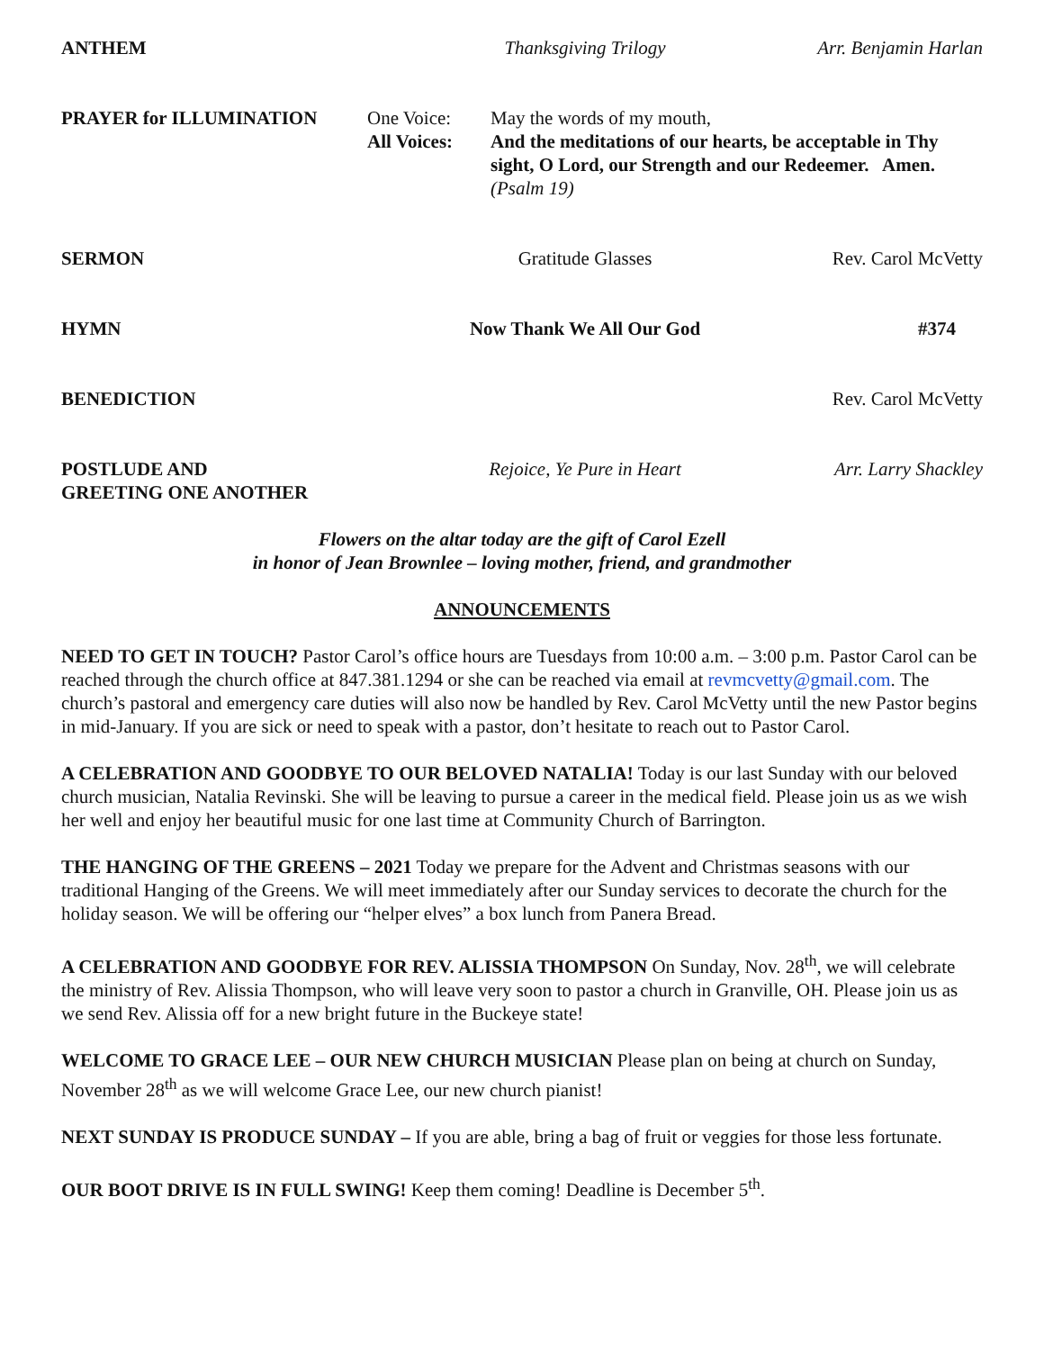ANTHEM Thanksgiving Trilogy Arr. Benjamin Harlan
PRAYER for ILLUMINATION One Voice:
All Voices:
May the words of my mouth,
And the meditations of our hearts, be acceptable in Thy sight, O Lord, our Strength and our Redeemer. Amen.
(Psalm 19)
SERMON Gratitude Glasses Rev. Carol McVetty
HYMN Now Thank We All Our God #374
BENEDICTION Rev. Carol McVetty
POSTLUDE AND
GREETING ONE ANOTHER
Rejoice, Ye Pure in Heart Arr. Larry Shackley
Flowers on the altar today are the gift of Carol Ezell
in honor of Jean Brownlee – loving mother, friend, and grandmother
ANNOUNCEMENTS
NEED TO GET IN TOUCH? Pastor Carol’s office hours are Tuesdays from 10:00 a.m. – 3:00 p.m. Pastor Carol can be reached through the church office at 847.381.1294 or she can be reached via email at revmcvetty@gmail.com. The church’s pastoral and emergency care duties will also now be handled by Rev. Carol McVetty until the new Pastor begins in mid-January. If you are sick or need to speak with a pastor, don’t hesitate to reach out to Pastor Carol.
A CELEBRATION AND GOODBYE TO OUR BELOVED NATALIA! Today is our last Sunday with our beloved church musician, Natalia Revinski. She will be leaving to pursue a career in the medical field. Please join us as we wish her well and enjoy her beautiful music for one last time at Community Church of Barrington.
THE HANGING OF THE GREENS – 2021 Today we prepare for the Advent and Christmas seasons with our traditional Hanging of the Greens. We will meet immediately after our Sunday services to decorate the church for the holiday season. We will be offering our “helper elves” a box lunch from Panera Bread.
A CELEBRATION AND GOODBYE FOR REV. ALISSIA THOMPSON On Sunday, Nov. 28<sup>th</sup>, we will celebrate the ministry of Rev. Alissia Thompson, who will leave very soon to pastor a church in Granville, OH. Please join us as we send Rev. Alissia off for a new bright future in the Buckeye state!
WELCOME TO GRACE LEE – OUR NEW CHURCH MUSICIAN Please plan on being at church on Sunday, November 28<sup>th</sup> as we will welcome Grace Lee, our new church pianist!
NEXT SUNDAY IS PRODUCE SUNDAY – If you are able, bring a bag of fruit or veggies for those less fortunate.
OUR BOOT DRIVE IS IN FULL SWING! Keep them coming! Deadline is December 5<sup>th</sup>.